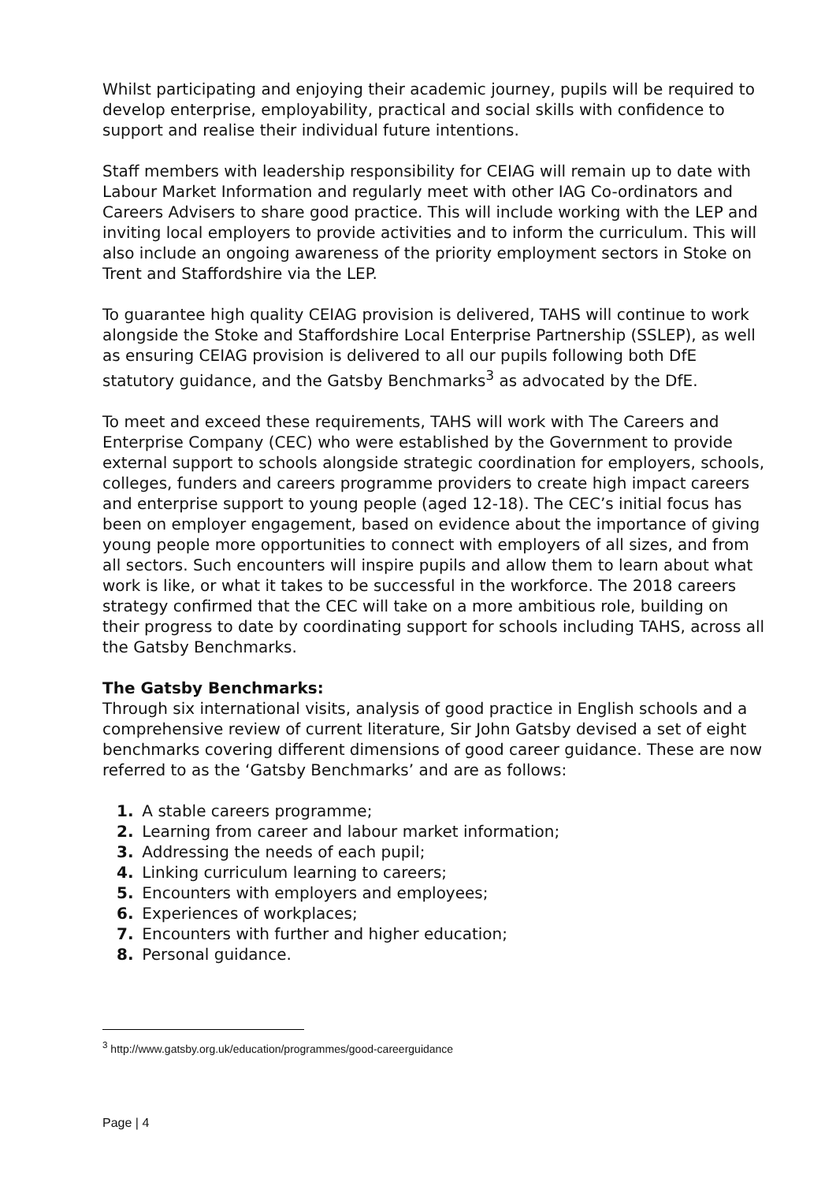Whilst participating and enjoying their academic journey, pupils will be required to develop enterprise, employability, practical and social skills with confidence to support and realise their individual future intentions.
Staff members with leadership responsibility for CEIAG will remain up to date with Labour Market Information and regularly meet with other IAG Co-ordinators and Careers Advisers to share good practice. This will include working with the LEP and inviting local employers to provide activities and to inform the curriculum. This will also include an ongoing awareness of the priority employment sectors in Stoke on Trent and Staffordshire via the LEP.
To guarantee high quality CEIAG provision is delivered, TAHS will continue to work alongside the Stoke and Staffordshire Local Enterprise Partnership (SSLEP), as well as ensuring CEIAG provision is delivered to all our pupils following both DfE statutory guidance, and the Gatsby Benchmarks<sup>3</sup> as advocated by the DfE.
To meet and exceed these requirements, TAHS will work with The Careers and Enterprise Company (CEC) who were established by the Government to provide external support to schools alongside strategic coordination for employers, schools, colleges, funders and careers programme providers to create high impact careers and enterprise support to young people (aged 12-18). The CEC’s initial focus has been on employer engagement, based on evidence about the importance of giving young people more opportunities to connect with employers of all sizes, and from all sectors. Such encounters will inspire pupils and allow them to learn about what work is like, or what it takes to be successful in the workforce. The 2018 careers strategy confirmed that the CEC will take on a more ambitious role, building on their progress to date by coordinating support for schools including TAHS, across all the Gatsby Benchmarks.
The Gatsby Benchmarks:
Through six international visits, analysis of good practice in English schools and a comprehensive review of current literature, Sir John Gatsby devised a set of eight benchmarks covering different dimensions of good career guidance. These are now referred to as the ‘Gatsby Benchmarks’ and are as follows:
1. A stable careers programme;
2. Learning from career and labour market information;
3. Addressing the needs of each pupil;
4. Linking curriculum learning to careers;
5. Encounters with employers and employees;
6. Experiences of workplaces;
7. Encounters with further and higher education;
8. Personal guidance.
<sup>3</sup> http://www.gatsby.org.uk/education/programmes/good-careerguidance
Page | 4